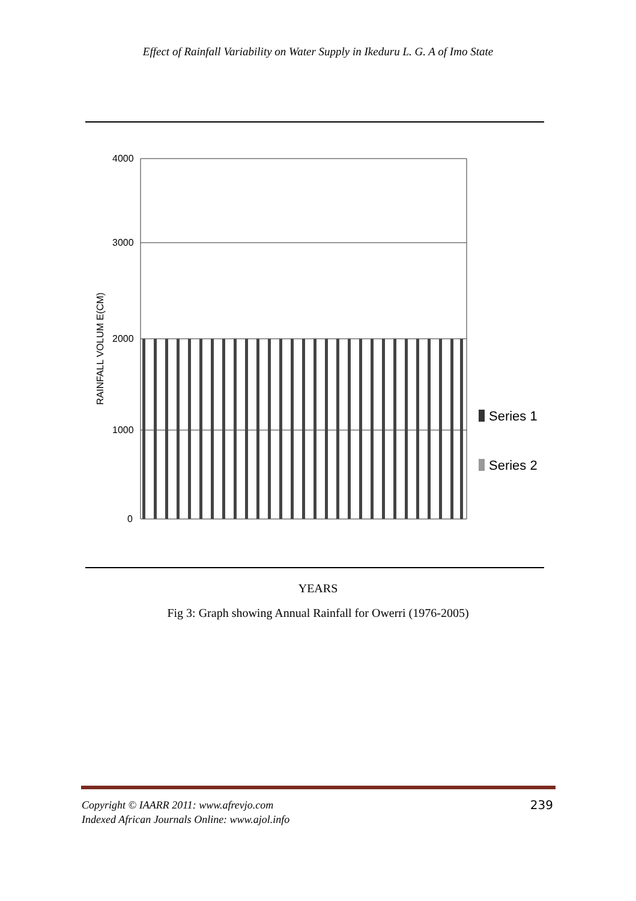Effect of Rainfall Variability on Water Supply in Ikeduru L. G. A of Imo State
4000
3000
2000
1000
0
RAINFALL VOLUM E(CM)
Series 1
Series 2
YEARS
Fig 3: Graph showing Annual Rainfall for Owerri (1976-2005)
239 Copyright © IAARR 2011: www.afrevjo.com
Indexed African Journals Online: www.ajol.info